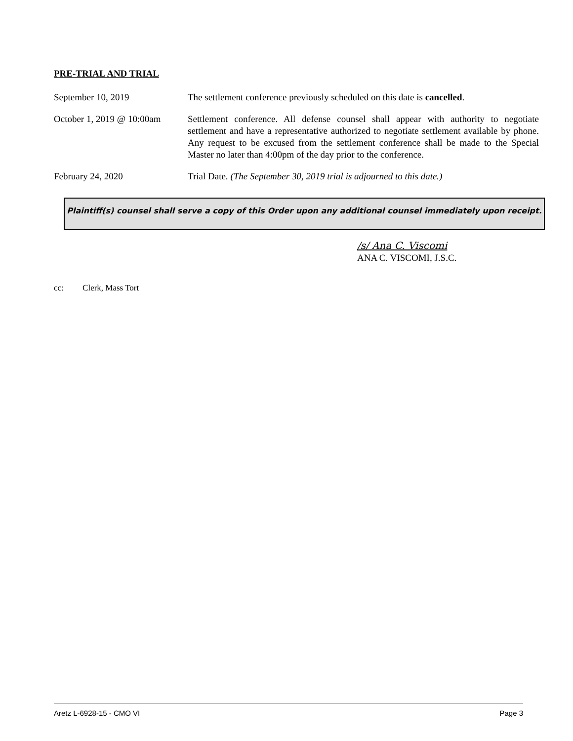PRE-TRIAL AND TRIAL
September 10, 2019 The settlement conference previously scheduled on this date is cancelled.
October 1, 2019 @ 10:00am
Settlement conference. All defense counsel shall appear with authority to negotiate settlement and have a representative authorized to negotiate settlement available by phone. Any request to be excused from the settlement conference shall be made to the Special Master no later than 4:00pm of the day prior to the conference.
February 24, 2020 Trial Date. (The September 30, 2019 trial is adjourned to this date.)
Plaintiff(s) counsel shall serve a copy of this Order upon any additional counsel immediately upon receipt.
/s/ Ana C. Viscomi
ANA C. VISCOMI, J.S.C.
cc: Clerk, Mass Tort
Aretz L-6928-15 - CMO VI Page 3